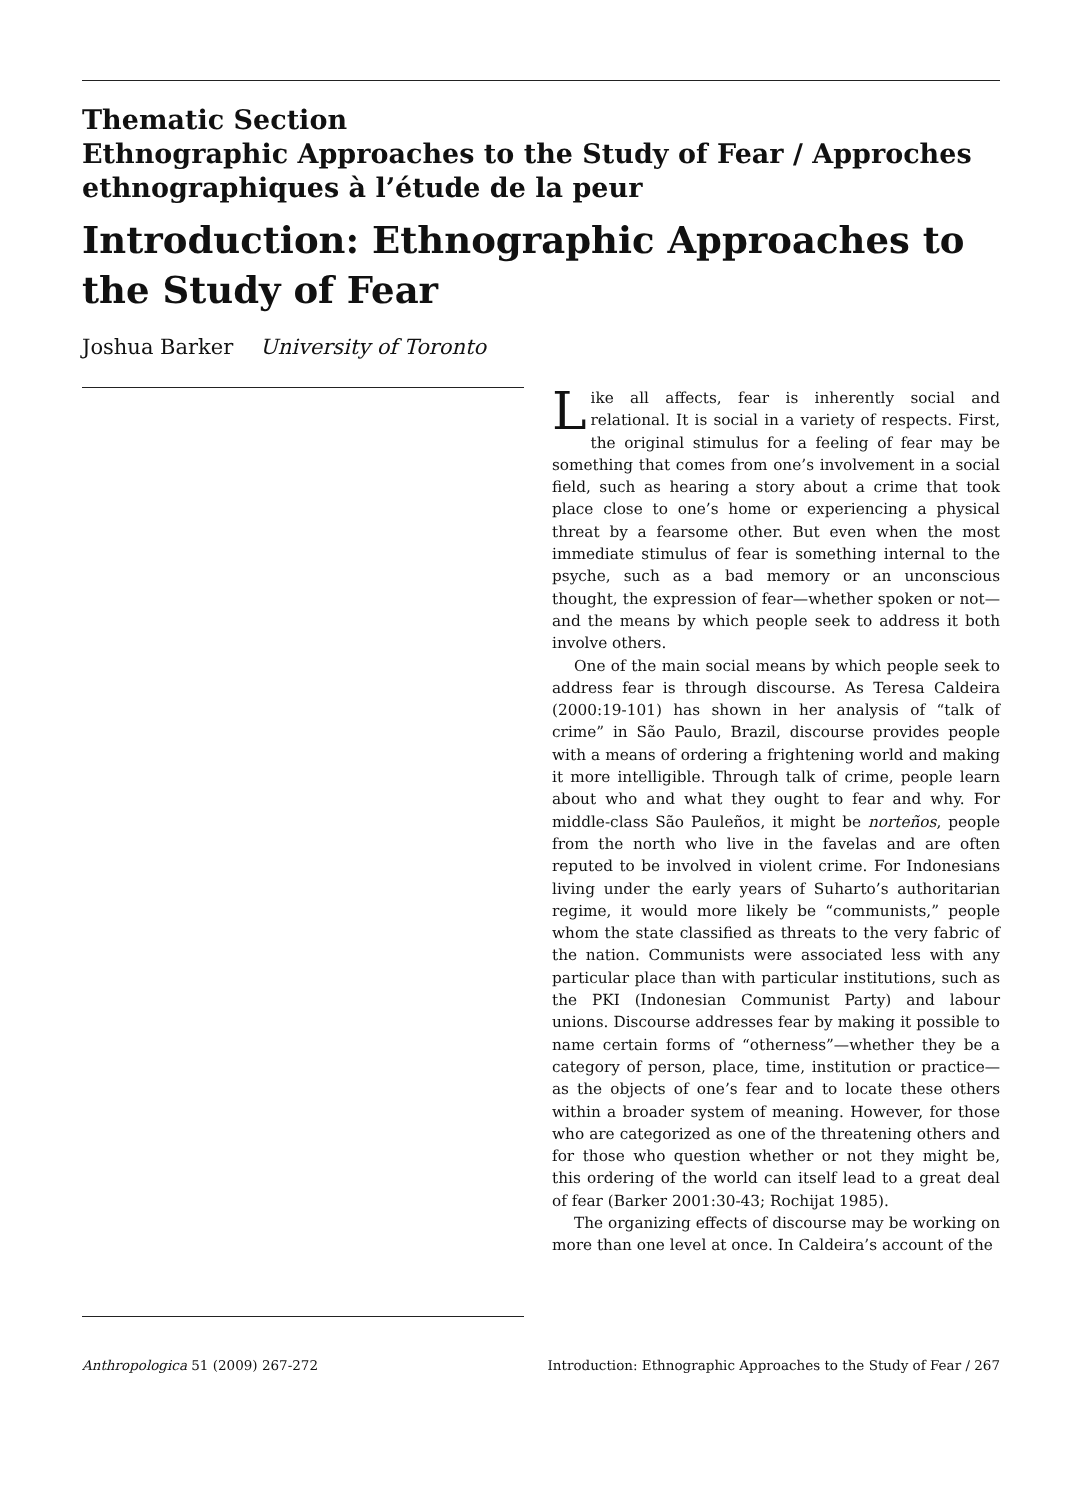Thematic Section
Ethnographic Approaches to the Study of Fear / Approches ethnographiques à l’étude de la peur
Introduction: Ethnographic Approaches to the Study of Fear
Joshua Barker University of Toronto
Like all affects, fear is inherently social and relational. It is social in a variety of respects. First, the original stimulus for a feeling of fear may be something that comes from one’s involvement in a social field, such as hearing a story about a crime that took place close to one’s home or experiencing a physical threat by a fearsome other. But even when the most immediate stimulus of fear is something internal to the psyche, such as a bad memory or an unconscious thought, the expression of fear—whether spoken or not—and the means by which people seek to address it both involve others.
One of the main social means by which people seek to address fear is through discourse. As Teresa Caldeira (2000:19-101) has shown in her analysis of “talk of crime” in São Paulo, Brazil, discourse provides people with a means of ordering a frightening world and making it more intelligible. Through talk of crime, people learn about who and what they ought to fear and why. For middle-class São Pauleños, it might be norteños, people from the north who live in the favelas and are often reputed to be involved in violent crime. For Indonesians living under the early years of Suharto’s authoritarian regime, it would more likely be “communists,” people whom the state classified as threats to the very fabric of the nation. Communists were associated less with any particular place than with particular institutions, such as the PKI (Indonesian Communist Party) and labour unions. Discourse addresses fear by making it possible to name certain forms of “otherness”—whether they be a category of person, place, time, institution or practice—as the objects of one’s fear and to locate these others within a broader system of meaning. However, for those who are categorized as one of the threatening others and for those who question whether or not they might be, this ordering of the world can itself lead to a great deal of fear (Barker 2001:30-43; Rochijat 1985).
The organizing effects of discourse may be working on more than one level at once. In Caldeira’s account of the
Anthropologica 51 (2009) 267-272 Introduction: Ethnographic Approaches to the Study of Fear / 267